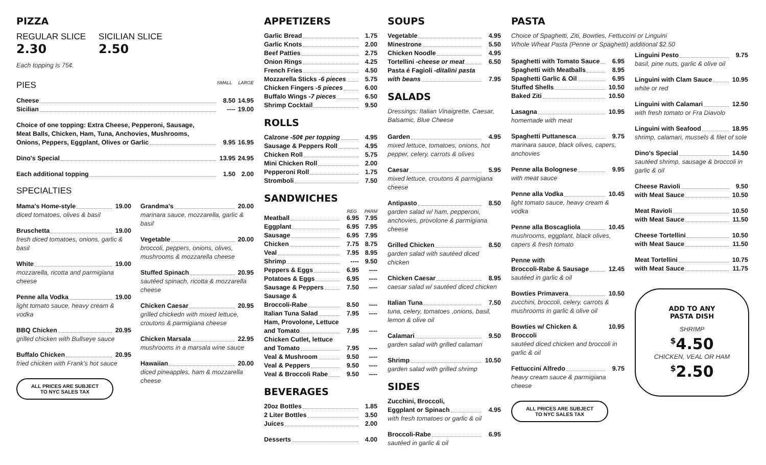PIZZA
REGULAR SLICE
2.30
SICILIAN SLICE
2.50
Each topping is 75¢.
PIES SMALL LARGE
Cheese 8.50 14.95
Sicilian ---- 19.00
Choice of one topping: Extra Cheese, Pepperoni, Sausage,
Meat Balls, Chicken, Ham, Tuna, Anchovies, Mushrooms,
Onions, Peppers, Eggplant, Olives or Garlic 9.95 16.95
Dino's Special 13.95 24.95
Each additional topping 1.50 2.00
SPECIALTIES
Mama's Home-style 19.00
diced tomatoes, olives & basil
Bruschetta 19.00
fresh diced tomatoes, onions, garlic & basil
White 19.00
mozzarella, ricotta and parmigiana cheese
Penne alla Vodka 19.00
light tomato sauce, heavy cream & vodka
BBQ Chicken 20.95
grilled chicken with Bullseye sauce
Buffalo Chicken 20.95
fried chicken with Frank's hot sauce
ALL PRICES ARE SUBJECT
TO NYC SALES TAX
Grandma's 20.00
marinara sauce, mozzarella, garlic & basil
Vegetable 20.00
broccoli, peppers, onions, olives, mushrooms & mozzarella cheese
Stuffed Spinach 20.95
sautéed spinach, ricotta & mozzarella cheese
Chicken Caesar 20.95
grilled chickedn with mixed lettuce, croutons & parmigiana cheese
Chicken Marsala 22.95
mushrooms in a marsala wine sauce
Hawaiian 20.00
diced pineapples, ham & mozzarella cheese
APPETIZERS
Garlic Bread 1.75
Garlic Knots 2.00
Beef Patties 2.75
Onion Rings 4.25
French Fries 4.50
Mozzarella Sticks - 6 pieces 5.75
Chicken Fingers - 5 pieces 6.00
Buffalo Wings - 7 pieces 6.50
Shrimp Cocktail 9.50
ROLLS
Calzone - 50¢ per topping 4.95
Sausage & Peppers Roll 4.95
Chicken Roll 5.75
Mini Chicken Roll 2.00
Pepperoni Roll 1.75
Stromboli 7.50
SANDWICHES
REG PARM
Meatball 6.95 7.95
Eggplant 6.95 7.95
Sausage 6.95 7.95
Chicken 7.75 8.75
Veal 7.95 8.95
Shrimp ---- 9.50
Peppers & Eggs 6.95 ----
Potatoes & Eggs 6.95 ----
Sausage & Peppers 7.50 ----
Sausage &
Broccoli-Rabe 8.50 ----
Italian Tuna Salad 7.95 ----
Ham, Provolone, Lettuce
and Tomato 7.95 ----
Chicken Cutlet, lettuce
and Tomato 7.95 ----
Veal & Mushroom 9.50 ----
Veal & Peppers 9.50 ----
Veal & Broccoli Rabe 9.50 ----
BEVERAGES
20oz Bottles 1.85
2 Liter Bottles 3.50
Juices 2.00
Desserts 4.00
SOUPS
Vegetable 4.95
Minestrone 5.50
Chicken Noodle 4.95
Tortellini - cheese or meat 6.50
Pasta é Fagioli - ditalini pasta
with beans 7.95
SALADS
Dressings: Italian Vinaigrette, Caesar, Balsamic, Blue Cheese
Garden 4.95
mixed lettuce, tomatoes, onions, hot pepper, celery, carrots & olives
Caesar 5.95
mixed lettuce, croutons & parmigiana cheese
Antipasto 8.50
garden salad w/ ham, pepperoni, anchovies, provolone & parmigiana cheese
Grilled Chicken 8.50
garden salad with sautéed diced chicken
Chicken Caesar 8.95
caesar salad w/ sautéed diced chicken
Italian Tuna 7.50
tuna, celery, tomatoes ,onions, basil, lemon & olive oil
Calamari 9.50
garden salad with grilled calamari
Shrimp 10.50
garden salad with grilled shrimp
SIDES
Zucchini, Broccoli,
Eggplant or Spinach 4.95
with fresh tomatoes or garlic & oil
Broccoli-Rabe 6.95
sautéed in garlic & oil
PASTA
Choice of Spaghetti, Ziti, Bowties, Fettuccini or Linguini
Whole Wheat Pasta (Penne or Spaghetti) additional $2.50
Spaghetti with Tomato Sauce 6.95
Spaghetti with Meatballs 8.95
Spaghetti Garlic & Oil 6.95
Stuffed Shells 10.50
Baked Ziti 10.50
Lasagna 10.95
homemade with meat
Spaghetti Puttanesca 9.75
marinara sauce, black olives, capers, anchovies
Penne alla Bolognese 9.95
with meat sauce
Penne alla Vodka 10.45
light tomato sauce, heavy cream & vodka
Penne alla Boscagliola 10.45
mushrooms, eggplant, black olives, capers & fresh tomato
Penne with
Broccoli-Rabe & Sausage 12.45
sautéed in garlic & oil
Bowties Primavera 10.50
zucchini, broccoli, celery, carrots & mushrooms in garlic & olive oil
Bowties w/ Chicken & Broccoli 10.95
sautéed diced chicken and broccoli in garlic & oil
Fettuccini Alfredo 9.75
heavy cream sauce & parmigiana cheese
ALL PRICES ARE SUBJECT
TO NYC SALES TAX
Linguini Pesto 9.75
basil, pine nuts, garlic & olive oil
Linguini with Clam Sauce 10.95
white or red
Linguini with Calamari 12.50
with fresh tomato or Fra Diavolo
Linguini with Seafood 18.95
shrimp, calamari, mussels & filet of sole
Dino's Special 14.50
sautéed shrimp, sausage & broccoli in garlic & oil
Cheese Ravioli 9.50
with Meat Sauce 10.50
Meat Ravioli 10.50
with Meat Sauce 11.50
Cheese Tortellini 10.50
with Meat Sauce 11.50
Meat Tortellini 10.75
with Meat Sauce 11.75
ADD TO ANY
PASTA DISH
SHRIMP
<sup>$</sup>4.50
CHICKEN, VEAL OR HAM
<sup>$</sup>2.50